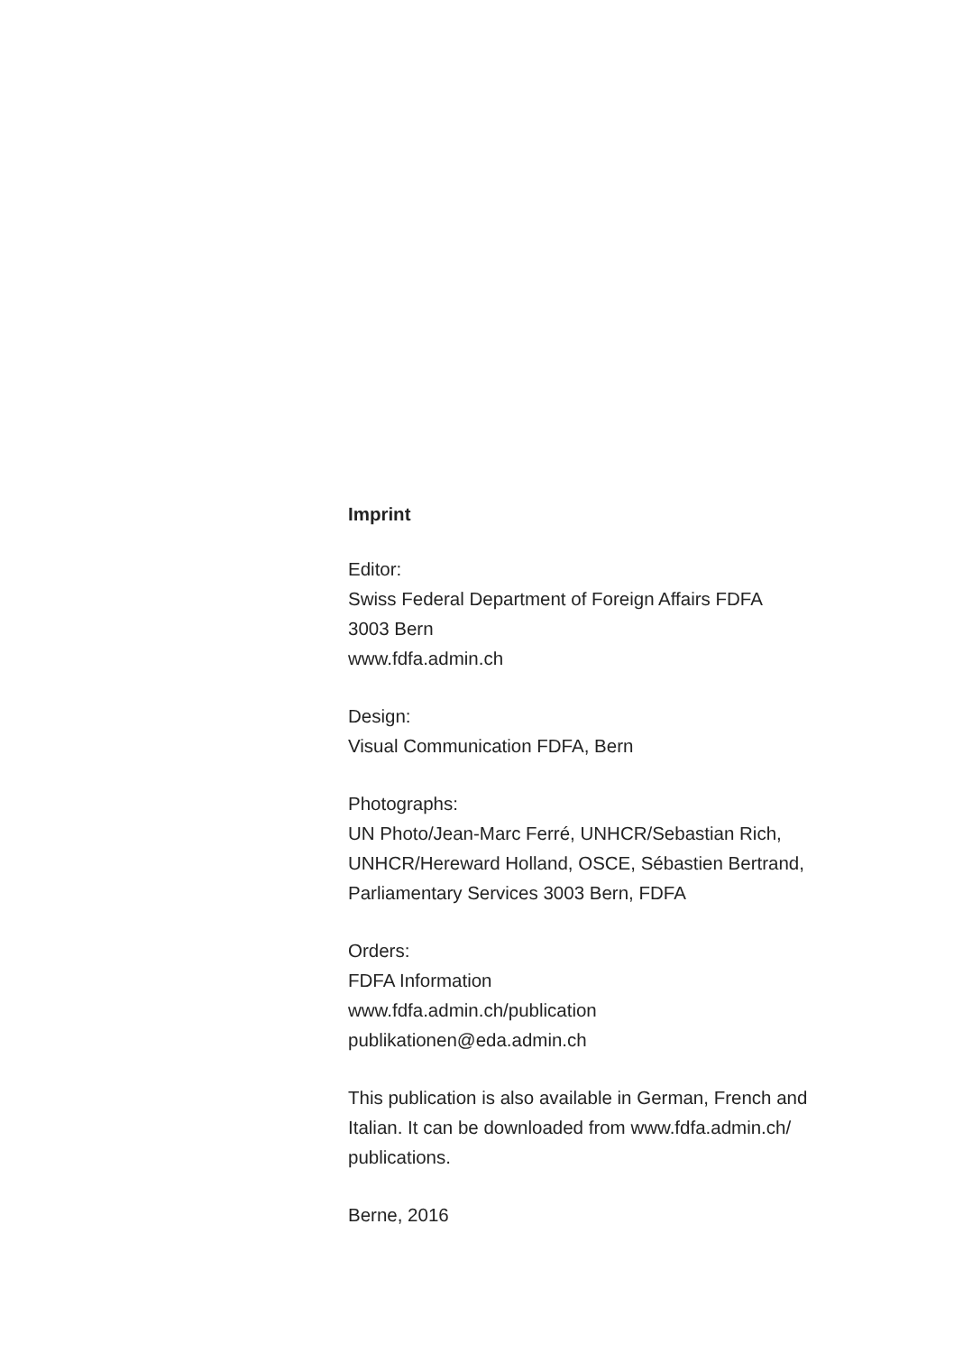Imprint
Editor:
Swiss Federal Department of Foreign Affairs FDFA
3003 Bern
www.fdfa.admin.ch
Design:
Visual Communication FDFA, Bern
Photographs:
UN Photo/Jean-Marc Ferré, UNHCR/Sebastian Rich,
UNHCR/Hereward Holland, OSCE, Sébastien Bertrand,
Parliamentary Services 3003 Bern, FDFA
Orders:
FDFA Information
www.fdfa.admin.ch/publication
publikationen@eda.admin.ch
This publication is also available in German, French and
Italian. It can be downloaded from www.fdfa.admin.ch/
publications.
Berne, 2016